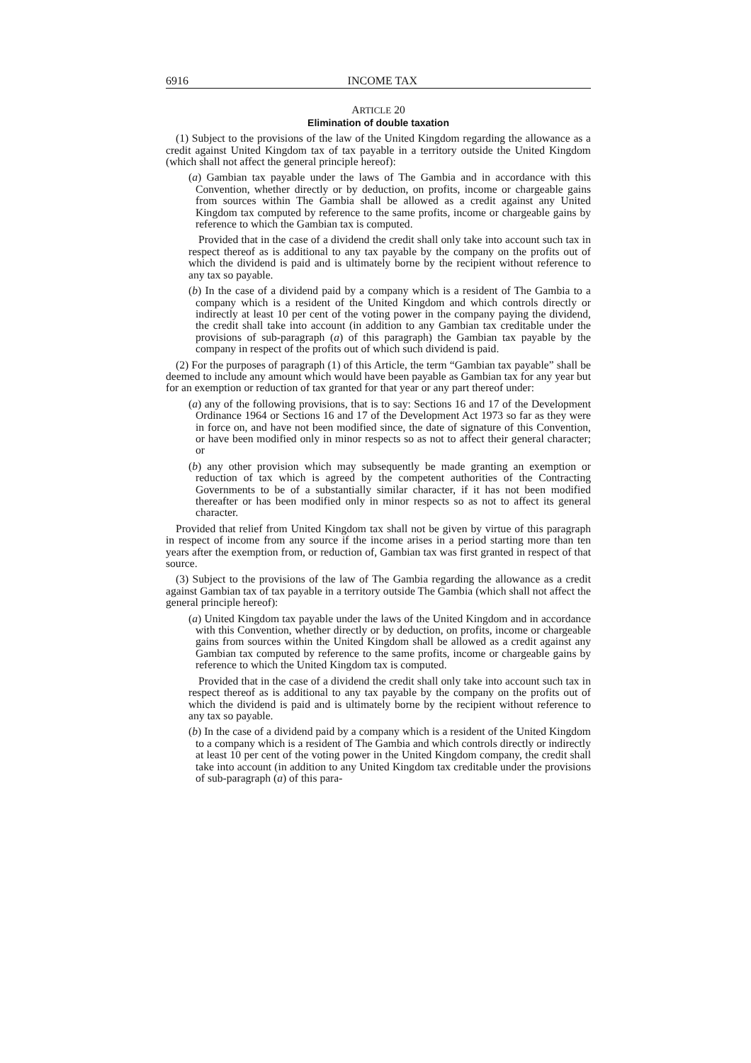6916 INCOME TAX
ARTICLE 20
Elimination of double taxation
(1) Subject to the provisions of the law of the United Kingdom regarding the allowance as a credit against United Kingdom tax of tax payable in a territory outside the United Kingdom (which shall not affect the general principle hereof):
(a) Gambian tax payable under the laws of The Gambia and in accordance with this Convention, whether directly or by deduction, on profits, income or chargeable gains from sources within The Gambia shall be allowed as a credit against any United Kingdom tax computed by reference to the same profits, income or chargeable gains by reference to which the Gambian tax is computed.
Provided that in the case of a dividend the credit shall only take into account such tax in respect thereof as is additional to any tax payable by the company on the profits out of which the dividend is paid and is ultimately borne by the recipient without reference to any tax so payable.
(b) In the case of a dividend paid by a company which is a resident of The Gambia to a company which is a resident of the United Kingdom and which controls directly or indirectly at least 10 per cent of the voting power in the company paying the dividend, the credit shall take into account (in addition to any Gambian tax creditable under the provisions of sub-paragraph (a) of this paragraph) the Gambian tax payable by the company in respect of the profits out of which such dividend is paid.
(2) For the purposes of paragraph (1) of this Article, the term “Gambian tax payable” shall be deemed to include any amount which would have been payable as Gambian tax for any year but for an exemption or reduction of tax granted for that year or any part thereof under:
(a) any of the following provisions, that is to say: Sections 16 and 17 of the Development Ordinance 1964 or Sections 16 and 17 of the Development Act 1973 so far as they were in force on, and have not been modified since, the date of signature of this Convention, or have been modified only in minor respects so as not to affect their general character; or
(b) any other provision which may subsequently be made granting an exemption or reduction of tax which is agreed by the competent authorities of the Contracting Governments to be of a substantially similar character, if it has not been modified thereafter or has been modified only in minor respects so as not to affect its general character.
Provided that relief from United Kingdom tax shall not be given by virtue of this paragraph in respect of income from any source if the income arises in a period starting more than ten years after the exemption from, or reduction of, Gambian tax was first granted in respect of that source.
(3) Subject to the provisions of the law of The Gambia regarding the allowance as a credit against Gambian tax of tax payable in a territory outside The Gambia (which shall not affect the general principle hereof):
(a) United Kingdom tax payable under the laws of the United Kingdom and in accordance with this Convention, whether directly or by deduction, on profits, income or chargeable gains from sources within the United Kingdom shall be allowed as a credit against any Gambian tax computed by reference to the same profits, income or chargeable gains by reference to which the United Kingdom tax is computed.
Provided that in the case of a dividend the credit shall only take into account such tax in respect thereof as is additional to any tax payable by the company on the profits out of which the dividend is paid and is ultimately borne by the recipient without reference to any tax so payable.
(b) In the case of a dividend paid by a company which is a resident of the United Kingdom to a company which is a resident of The Gambia and which controls directly or indirectly at least 10 per cent of the voting power in the United Kingdom company, the credit shall take into account (in addition to any United Kingdom tax creditable under the provisions of sub-paragraph (a) of this para-